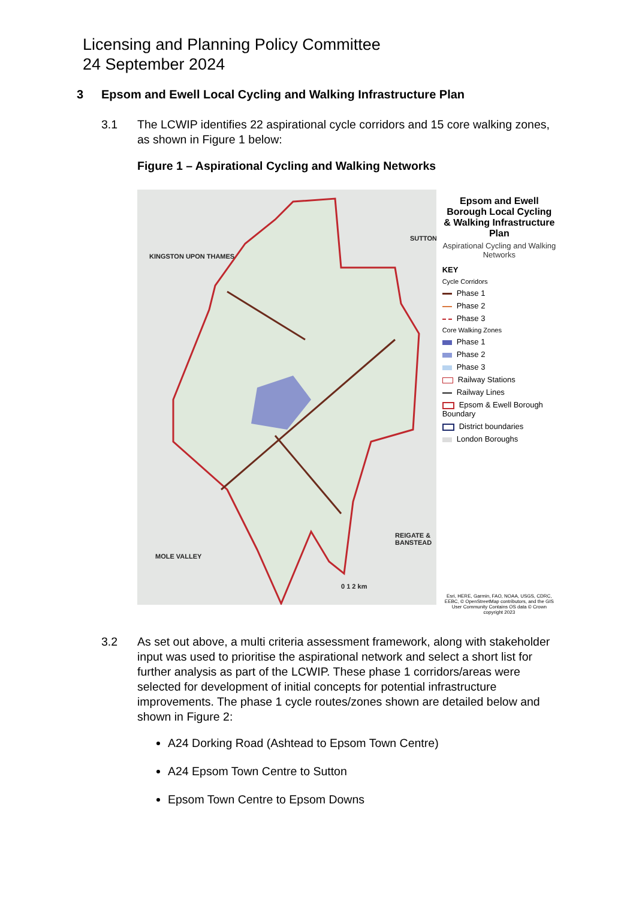Licensing and Planning Policy Committee
24 September 2024
3 Epsom and Ewell Local Cycling and Walking Infrastructure Plan
3.1 The LCWIP identifies 22 aspirational cycle corridors and 15 core walking zones, as shown in Figure 1 below:
Figure 1 – Aspirational Cycling and Walking Networks
KINGSTON UPON THAMES
SUTTON
MOLE VALLEY
REIGATE & BANSTEAD
0 1 2 km
Epsom and Ewell Borough Local Cycling & Walking Infrastructure Plan
Aspirational Cycling and Walking Networks
KEY
Cycle Corridors
Phase 1
Phase 2
Phase 3
Core Walking Zones
Phase 1
Phase 2
Phase 3
Railway Stations
Railway Lines
Epsom & Ewell Borough Boundary
District boundaries
London Boroughs
Esri, HERE, Garmin, FAO, NOAA, USGS, CDRC, EEBC, © OpenStreetMap contributors, and the GIS User Community Contains OS data © Crown copyright 2023
3.2 As set out above, a multi criteria assessment framework, along with stakeholder input was used to prioritise the aspirational network and select a short list for further analysis as part of the LCWIP. These phase 1 corridors/areas were selected for development of initial concepts for potential infrastructure improvements. The phase 1 cycle routes/zones shown are detailed below and shown in Figure 2:
A24 Dorking Road (Ashtead to Epsom Town Centre)
A24 Epsom Town Centre to Sutton
Epsom Town Centre to Epsom Downs